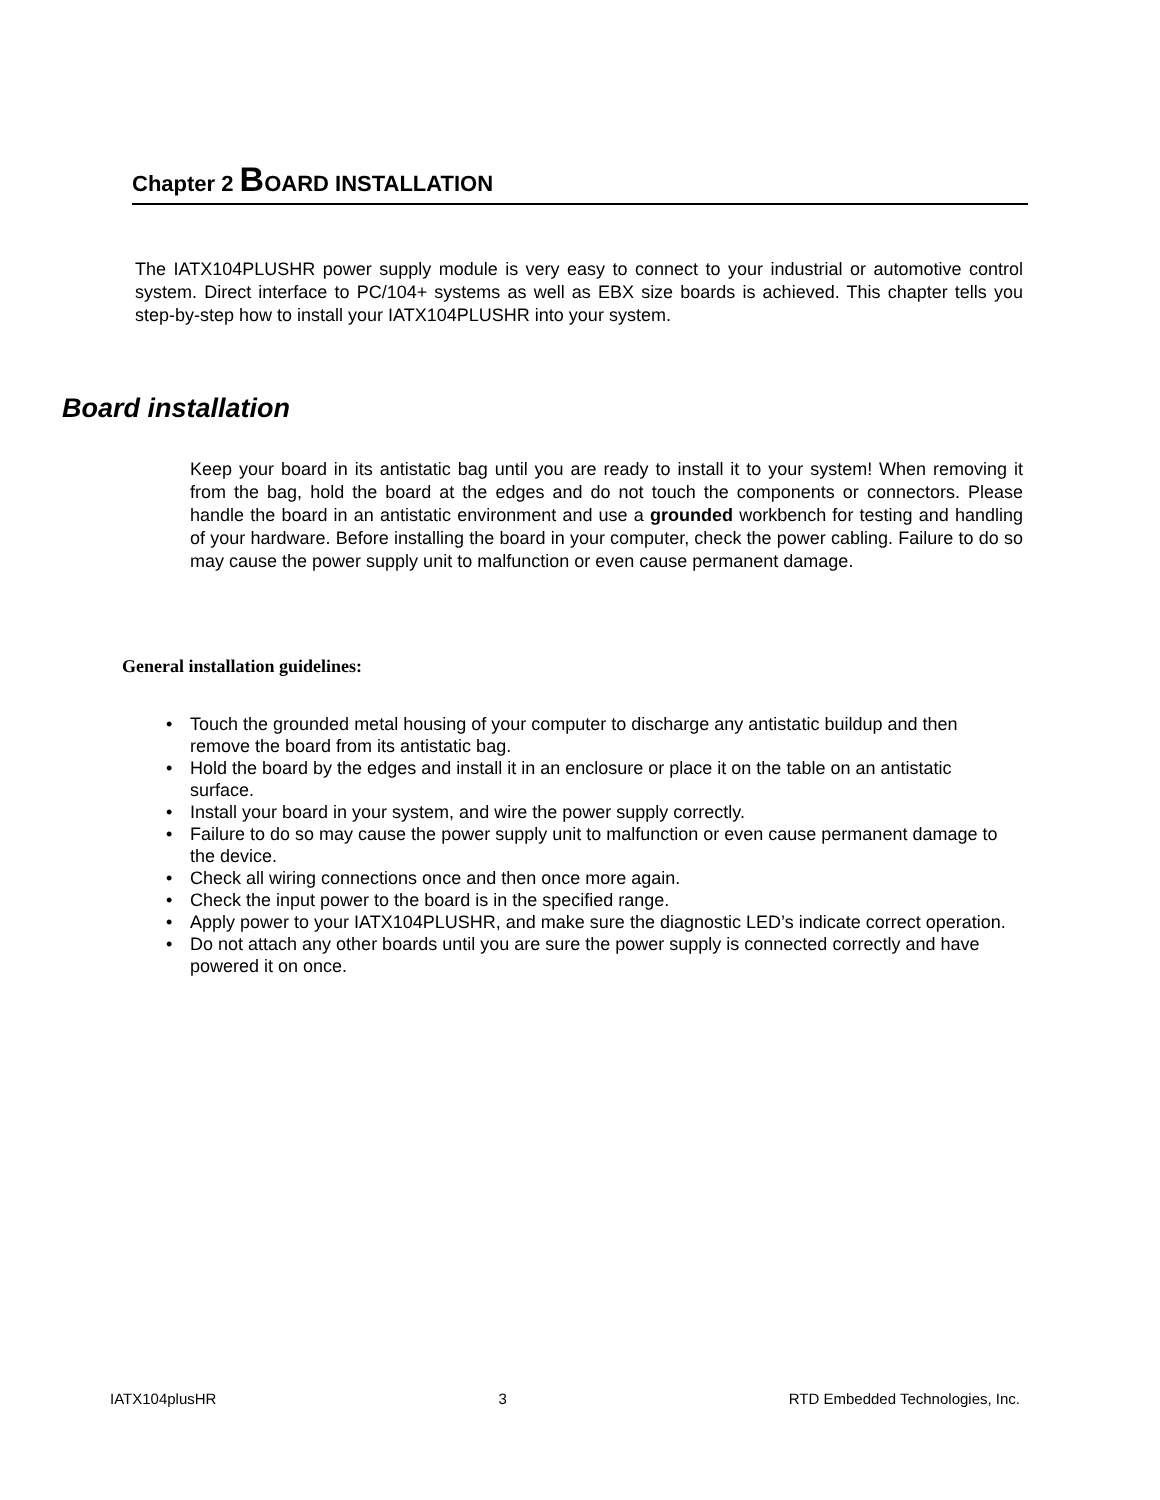Chapter 2 BOARD INSTALLATION
The IATX104PLUSHR power supply module is very easy to connect to your industrial or automotive control system. Direct interface to PC/104+ systems as well as EBX size boards is achieved. This chapter tells you step-by-step how to install your IATX104PLUSHR into your system.
Board installation
Keep your board in its antistatic bag until you are ready to install it to your system! When removing it from the bag, hold the board at the edges and do not touch the components or connectors. Please handle the board in an antistatic environment and use a grounded workbench for testing and handling of your hardware. Before installing the board in your computer, check the power cabling. Failure to do so may cause the power supply unit to malfunction or even cause permanent damage.
General installation guidelines:
• Touch the grounded metal housing of your computer to discharge any antistatic buildup and then remove the board from its antistatic bag.
• Hold the board by the edges and install it in an enclosure or place it on the table on an antistatic surface.
• Install your board in your system, and wire the power supply correctly.
• Failure to do so may cause the power supply unit to malfunction or even cause permanent damage to the device.
• Check all wiring connections once and then once more again.
• Check the input power to the board is in the specified range.
• Apply power to your IATX104PLUSHR, and make sure the diagnostic LED’s indicate correct operation.
• Do not attach any other boards until you are sure the power supply is connected correctly and have powered it on once.
IATX104plusHR 3 RTD Embedded Technologies, Inc.